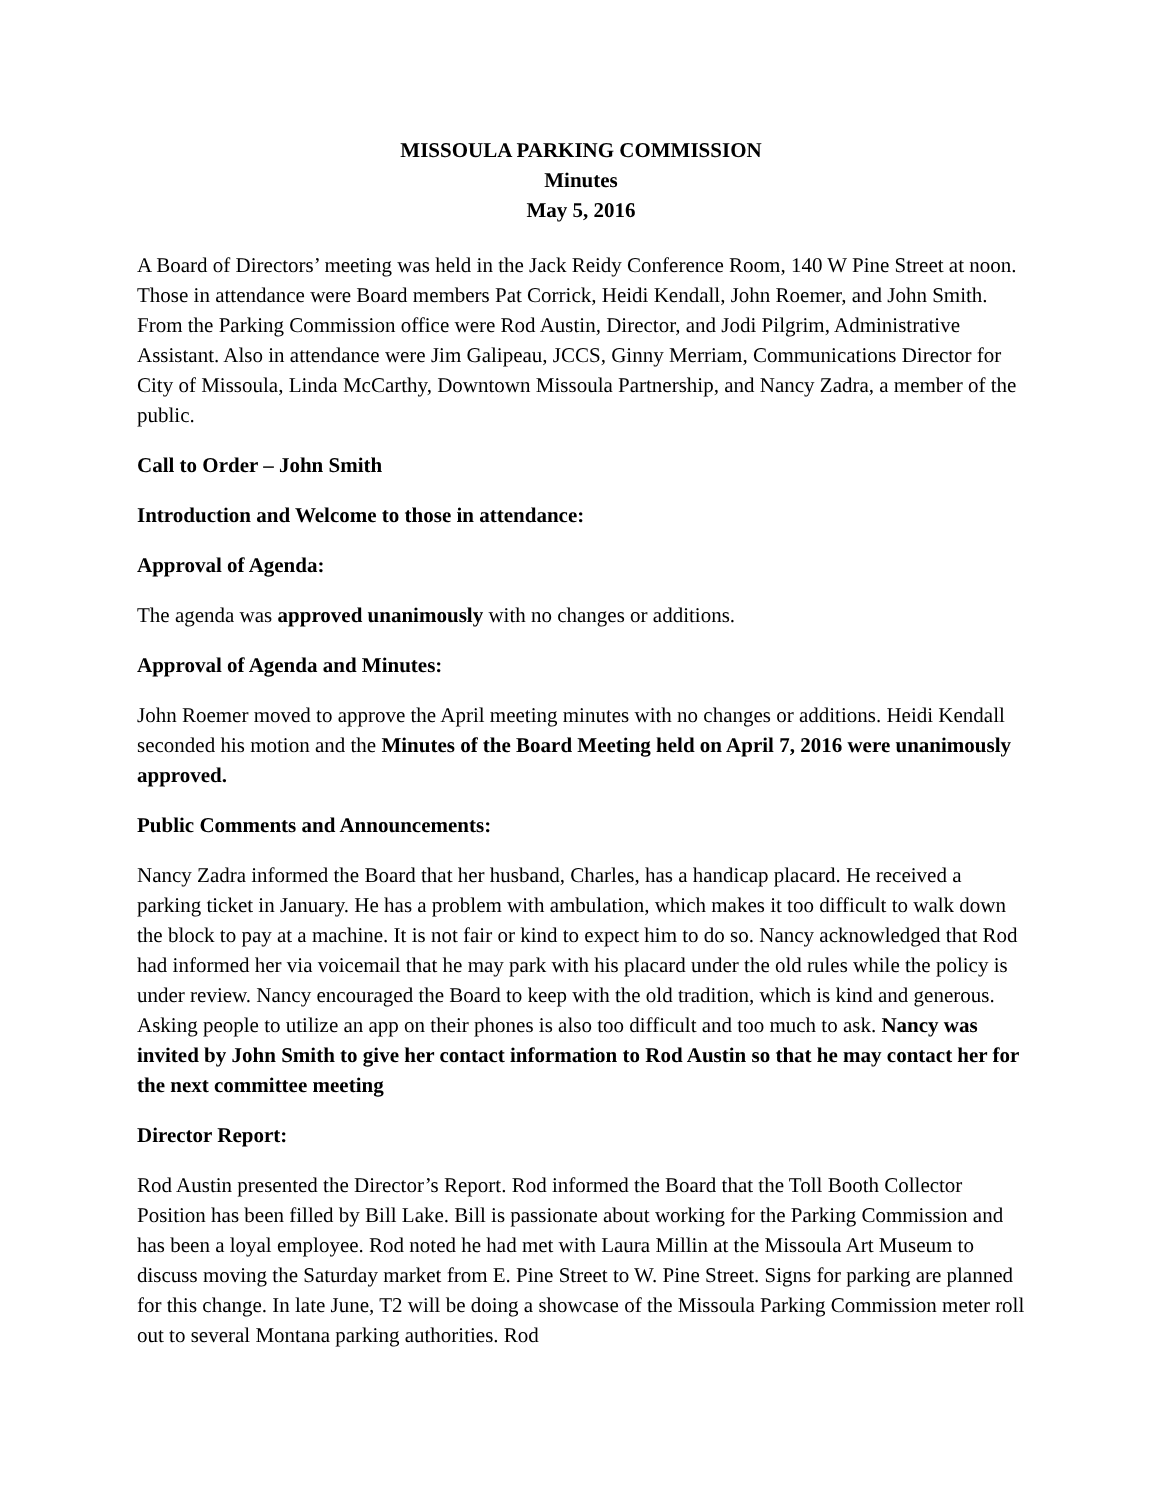MISSOULA PARKING COMMISSION
Minutes
May 5, 2016
A Board of Directors’ meeting was held in the Jack Reidy Conference Room, 140 W Pine Street at noon. Those in attendance were Board members Pat Corrick, Heidi Kendall, John Roemer, and John Smith. From the Parking Commission office were Rod Austin, Director, and Jodi Pilgrim, Administrative Assistant. Also in attendance were Jim Galipeau, JCCS, Ginny Merriam, Communications Director for City of Missoula, Linda McCarthy, Downtown Missoula Partnership, and Nancy Zadra, a member of the public.
Call to Order – John Smith
Introduction and Welcome to those in attendance:
Approval of Agenda:
The agenda was approved unanimously with no changes or additions.
Approval of Agenda and Minutes:
John Roemer moved to approve the April meeting minutes with no changes or additions. Heidi Kendall seconded his motion and the Minutes of the Board Meeting held on April 7, 2016 were unanimously approved.
Public Comments and Announcements:
Nancy Zadra informed the Board that her husband, Charles, has a handicap placard. He received a parking ticket in January. He has a problem with ambulation, which makes it too difficult to walk down the block to pay at a machine. It is not fair or kind to expect him to do so. Nancy acknowledged that Rod had informed her via voicemail that he may park with his placard under the old rules while the policy is under review. Nancy encouraged the Board to keep with the old tradition, which is kind and generous. Asking people to utilize an app on their phones is also too difficult and too much to ask. Nancy was invited by John Smith to give her contact information to Rod Austin so that he may contact her for the next committee meeting
Director Report:
Rod Austin presented the Director’s Report. Rod informed the Board that the Toll Booth Collector Position has been filled by Bill Lake. Bill is passionate about working for the Parking Commission and has been a loyal employee. Rod noted he had met with Laura Millin at the Missoula Art Museum to discuss moving the Saturday market from E. Pine Street to W. Pine Street. Signs for parking are planned for this change. In late June, T2 will be doing a showcase of the Missoula Parking Commission meter roll out to several Montana parking authorities. Rod